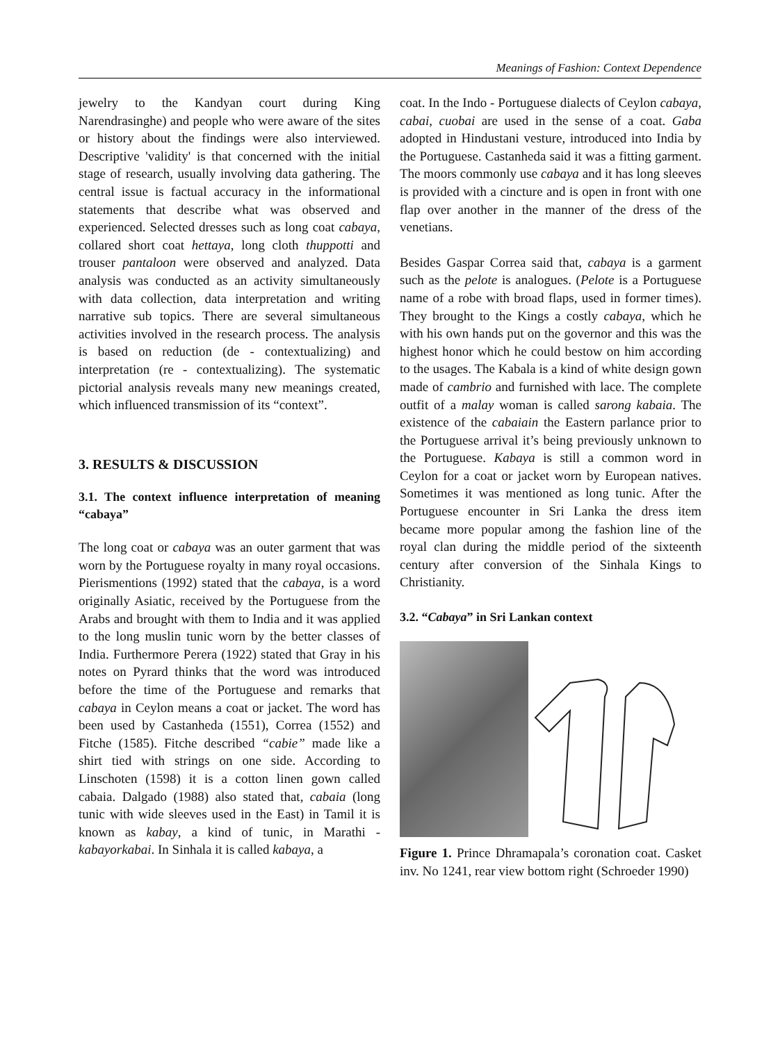Meanings of Fashion: Context Dependence
jewelry to the Kandyan court during King Narendrasinghe) and people who were aware of the sites or history about the findings were also interviewed. Descriptive 'validity' is that concerned with the initial stage of research, usually involving data gathering. The central issue is factual accuracy in the informational statements that describe what was observed and experienced. Selected dresses such as long coat cabaya, collared short coat hettaya, long cloth thuppotti and trouser pantaloon were observed and analyzed. Data analysis was conducted as an activity simultaneously with data collection, data interpretation and writing narrative sub topics. There are several simultaneous activities involved in the research process. The analysis is based on reduction (de - contextualizing) and interpretation (re - contextualizing). The systematic pictorial analysis reveals many new meanings created, which influenced transmission of its “context”.
3. RESULTS & DISCUSSION
3.1. The context influence interpretation of meaning “cabaya”
The long coat or cabaya was an outer garment that was worn by the Portuguese royalty in many royal occasions. Pierismentions (1992) stated that the cabaya, is a word originally Asiatic, received by the Portuguese from the Arabs and brought with them to India and it was applied to the long muslin tunic worn by the better classes of India. Furthermore Perera (1922) stated that Gray in his notes on Pyrard thinks that the word was introduced before the time of the Portuguese and remarks that cabaya in Ceylon means a coat or jacket. The word has been used by Castanheda (1551), Correa (1552) and Fitche (1585). Fitche described “cabie” made like a shirt tied with strings on one side. According to Linschoten (1598) it is a cotton linen gown called cabaia. Dalgado (1988) also stated that, cabaia (long tunic with wide sleeves used in the East) in Tamil it is known as kabay, a kind of tunic, in Marathi - kabayorkabai. In Sinhala it is called kabaya, a
coat. In the Indo - Portuguese dialects of Ceylon cabaya, cabai, cuobai are used in the sense of a coat. Gaba adopted in Hindustani vesture, introduced into India by the Portuguese. Castanheda said it was a fitting garment. The moors commonly use cabaya and it has long sleeves is provided with a cincture and is open in front with one flap over another in the manner of the dress of the venetians.
Besides Gaspar Correa said that, cabaya is a garment such as the pelote is analogues. (Pelote is a Portuguese name of a robe with broad flaps, used in former times). They brought to the Kings a costly cabaya, which he with his own hands put on the governor and this was the highest honor which he could bestow on him according to the usages. The Kabala is a kind of white design gown made of cambrio and furnished with lace. The complete outfit of a malay woman is called sarong kabaia. The existence of the cabaiain the Eastern parlance prior to the Portuguese arrival it’s being previously unknown to the Portuguese. Kabaya is still a common word in Ceylon for a coat or jacket worn by European natives. Sometimes it was mentioned as long tunic. After the Portuguese encounter in Sri Lanka the dress item became more popular among the fashion line of the royal clan during the middle period of the sixteenth century after conversion of the Sinhala Kings to Christianity.
3.2. “Cabaya” in Sri Lankan context
Figure 1. Prince Dhramapala’s coronation coat. Casket inv. No 1241, rear view bottom right (Schroeder 1990)